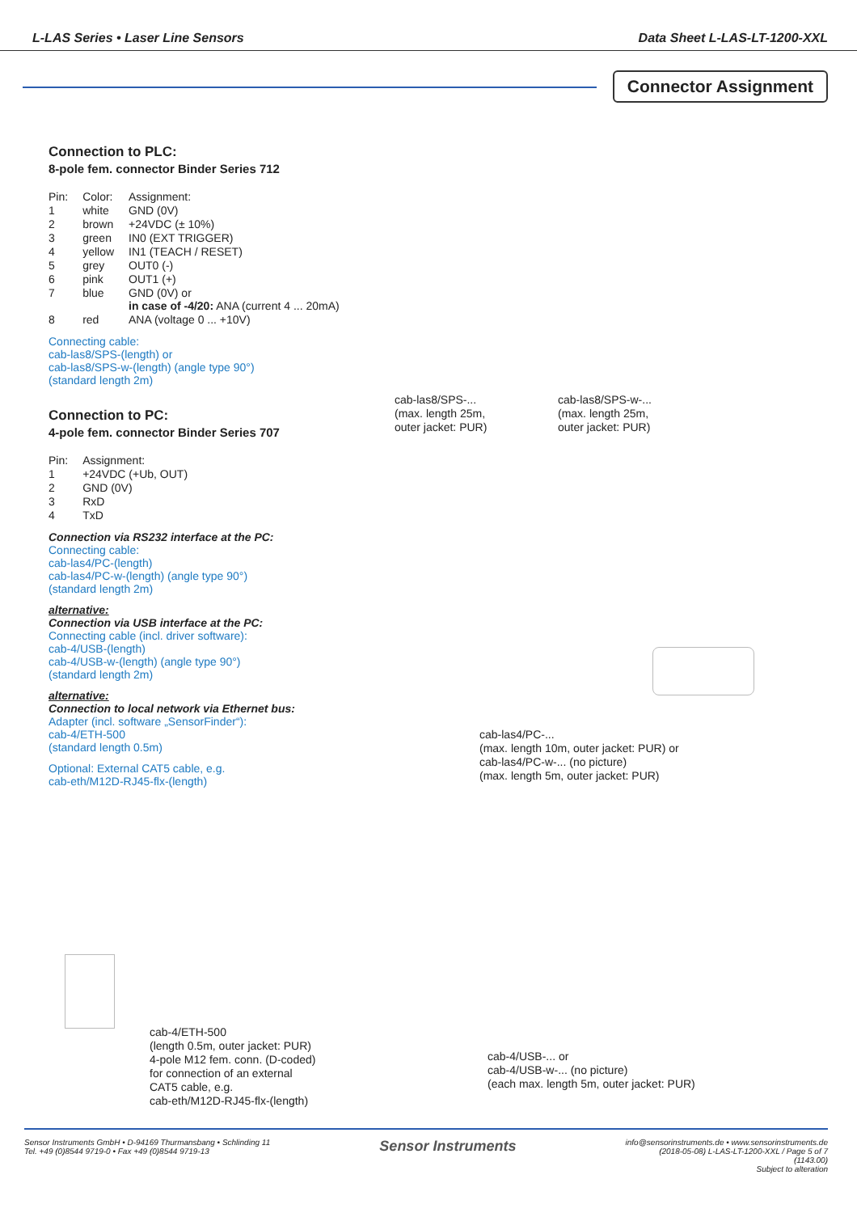L-LAS Series • Laser Line Sensors Data Sheet L-LAS-LT-1200-XXL
Connector Assignment
Connection to PLC:
8-pole fem. connector Binder Series 712
| Pin: | Color: | Assignment: |
| 1 | white | GND (0V) |
| 2 | brown | +24VDC (± 10%) |
| 3 | green | IN0 (EXT TRIGGER) |
| 4 | yellow | IN1 (TEACH / RESET) |
| 5 | grey | OUT0 (-) |
| 6 | pink | OUT1 (+) |
| 7 | blue | GND (0V) or in case of -4/20: ANA (current 4 ... 20mA) |
| 8 | red | ANA (voltage 0 ... +10V) |
Connecting cable:
cab-las8/SPS-(length) or
cab-las8/SPS-w-(length) (angle type 90°)
(standard length 2m)
Connection to PC:
4-pole fem. connector Binder Series 707
| Pin: | Assignment: |
| 1 | +24VDC (+Ub, OUT) |
| 2 | GND (0V) |
| 3 | RxD |
| 4 | TxD |
Connection via RS232 interface at the PC:
Connecting cable:
cab-las4/PC-(length)
cab-las4/PC-w-(length) (angle type 90°)
(standard length 2m)
alternative:
Connection via USB interface at the PC:
Connecting cable (incl. driver software):
cab-4/USB-(length)
cab-4/USB-w-(length) (angle type 90°)
(standard length 2m)
alternative:
Connection to local network via Ethernet bus:
Adapter (incl. software „SensorFinder“):
cab-4/ETH-500
(standard length 0.5m)
Optional: External CAT5 cable, e.g.
cab-eth/M12D-RJ45-flx-(length)
cab-las8/SPS-...
(max. length 25m,
outer jacket: PUR)
cab-las8/SPS-w-...
(max. length 25m,
outer jacket: PUR)
cab-las4/PC-...
(max. length 10m, outer jacket: PUR) or
cab-las4/PC-w-... (no picture)
(max. length 5m, outer jacket: PUR)
cab-4/ETH-500
(length 0.5m, outer jacket: PUR)
4-pole M12 fem. conn. (D-coded)
for connection of an external
CAT5 cable, e.g.
cab-eth/M12D-RJ45-flx-(length)
cab-4/USB-... or
cab-4/USB-w-... (no picture)
(each max. length 5m, outer jacket: PUR)
Sensor Instruments GmbH • D-94169 Thurmansbang • Schlinding 11
Tel. +49 (0)8544 9719-0 • Fax +49 (0)8544 9719-13
Sensor Instruments
info@sensorinstruments.de • www.sensorinstruments.de
(2018-05-08) L-LAS-LT-1200-XXL / Page 5 of 7
(1143.00)
Subject to alteration